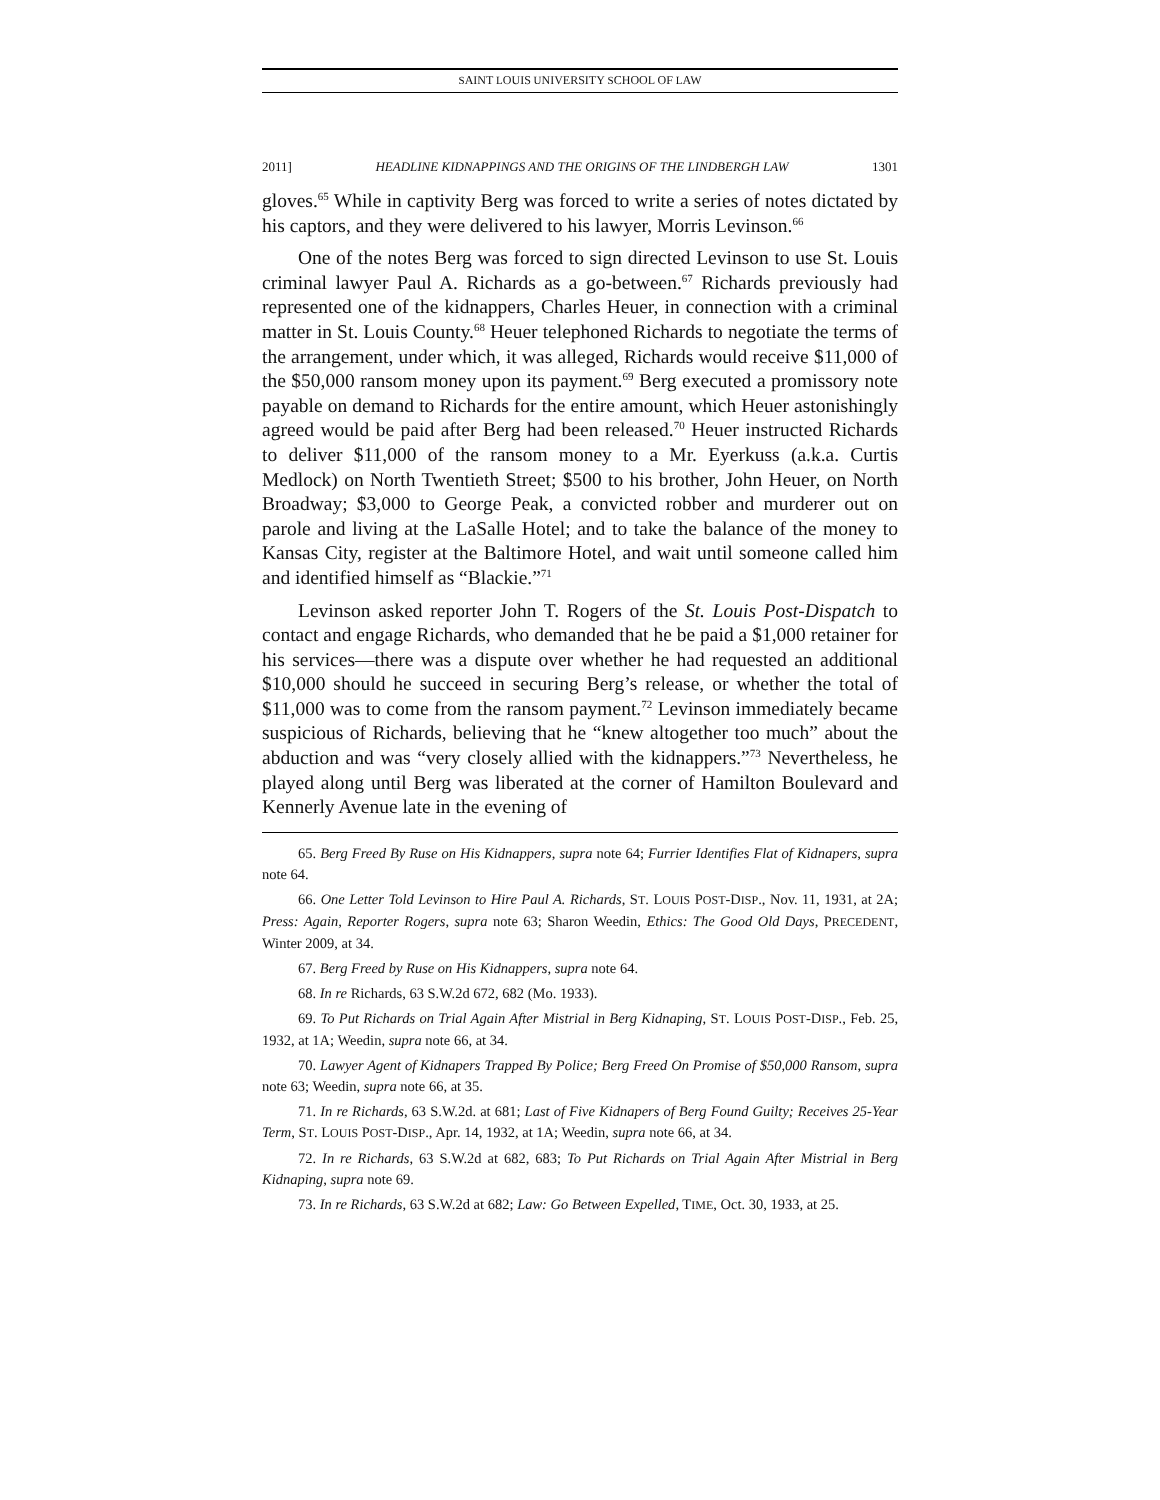SAINT LOUIS UNIVERSITY SCHOOL OF LAW
2011] HEADLINE KIDNAPPINGS AND THE ORIGINS OF THE LINDBERGH LAW 1301
gloves.<sup>65</sup> While in captivity Berg was forced to write a series of notes dictated by his captors, and they were delivered to his lawyer, Morris Levinson.<sup>66</sup>
One of the notes Berg was forced to sign directed Levinson to use St. Louis criminal lawyer Paul A. Richards as a go-between.<sup>67</sup> Richards previously had represented one of the kidnappers, Charles Heuer, in connection with a criminal matter in St. Louis County.<sup>68</sup> Heuer telephoned Richards to negotiate the terms of the arrangement, under which, it was alleged, Richards would receive $11,000 of the $50,000 ransom money upon its payment.<sup>69</sup> Berg executed a promissory note payable on demand to Richards for the entire amount, which Heuer astonishingly agreed would be paid after Berg had been released.<sup>70</sup> Heuer instructed Richards to deliver $11,000 of the ransom money to a Mr. Eyerkuss (a.k.a. Curtis Medlock) on North Twentieth Street; $500 to his brother, John Heuer, on North Broadway; $3,000 to George Peak, a convicted robber and murderer out on parole and living at the LaSalle Hotel; and to take the balance of the money to Kansas City, register at the Baltimore Hotel, and wait until someone called him and identified himself as “Blackie.”<sup>71</sup>
Levinson asked reporter John T. Rogers of the St. Louis Post-Dispatch to contact and engage Richards, who demanded that he be paid a $1,000 retainer for his services—there was a dispute over whether he had requested an additional $10,000 should he succeed in securing Berg’s release, or whether the total of $11,000 was to come from the ransom payment.<sup>72</sup> Levinson immediately became suspicious of Richards, believing that he “knew altogether too much” about the abduction and was “very closely allied with the kidnappers.”<sup>73</sup> Nevertheless, he played along until Berg was liberated at the corner of Hamilton Boulevard and Kennerly Avenue late in the evening of
65. Berg Freed By Ruse on His Kidnappers, supra note 64; Furrier Identifies Flat of Kidnapers, supra note 64.
66. One Letter Told Levinson to Hire Paul A. Richards, ST. LOUIS POST-DISP., Nov. 11, 1931, at 2A; Press: Again, Reporter Rogers, supra note 63; Sharon Weedin, Ethics: The Good Old Days, PRECEDENT, Winter 2009, at 34.
67. Berg Freed by Ruse on His Kidnappers, supra note 64.
68. In re Richards, 63 S.W.2d 672, 682 (Mo. 1933).
69. To Put Richards on Trial Again After Mistrial in Berg Kidnaping, ST. LOUIS POST-DISP., Feb. 25, 1932, at 1A; Weedin, supra note 66, at 34.
70. Lawyer Agent of Kidnapers Trapped By Police; Berg Freed On Promise of $50,000 Ransom, supra note 63; Weedin, supra note 66, at 35.
71. In re Richards, 63 S.W.2d. at 681; Last of Five Kidnapers of Berg Found Guilty; Receives 25-Year Term, ST. LOUIS POST-DISP., Apr. 14, 1932, at 1A; Weedin, supra note 66, at 34.
72. In re Richards, 63 S.W.2d at 682, 683; To Put Richards on Trial Again After Mistrial in Berg Kidnaping, supra note 69.
73. In re Richards, 63 S.W.2d at 682; Law: Go Between Expelled, TIME, Oct. 30, 1933, at 25.